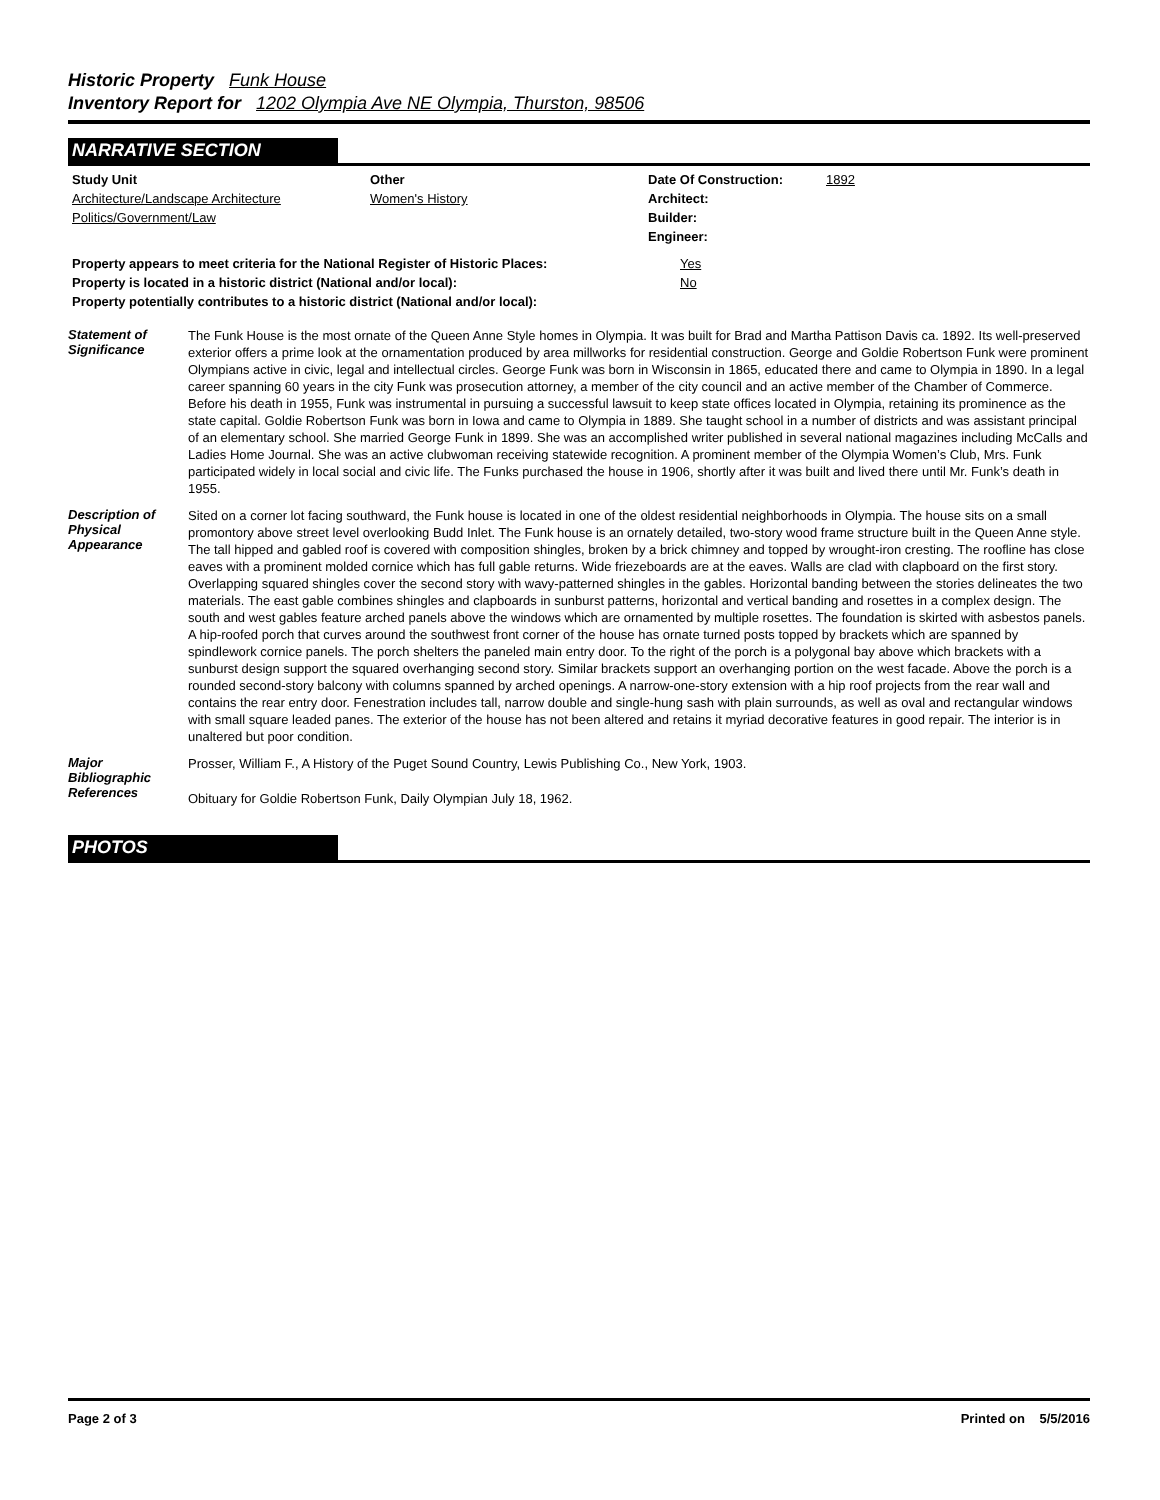Historic Property Funk House
Inventory Report for 1202 Olympia Ave NE Olympia, Thurston, 98506
NARRATIVE SECTION
| Study Unit | Other | Date Of Construction: | 1892 |
| Architecture/Landscape Architecture | Women's History | Architect: | |
| Politics/Government/Law | | Builder: | |
| | | Engineer: | |
| Property appears to meet criteria for the National Register of Historic Places: | Yes |
| Property is located in a historic district (National and/or local): | No |
| Property potentially contributes to a historic district (National and/or local): | |
Statement of Significance
The Funk House is the most ornate of the Queen Anne Style homes in Olympia. It was built for Brad and Martha Pattison Davis ca. 1892. Its well-preserved exterior offers a prime look at the ornamentation produced by area millworks for residential construction. George and Goldie Robertson Funk were prominent Olympians active in civic, legal and intellectual circles. George Funk was born in Wisconsin in 1865, educated there and came to Olympia in 1890. In a legal career spanning 60 years in the city Funk was prosecution attorney, a member of the city council and an active member of the Chamber of Commerce. Before his death in 1955, Funk was instrumental in pursuing a successful lawsuit to keep state offices located in Olympia, retaining its prominence as the state capital. Goldie Robertson Funk was born in Iowa and came to Olympia in 1889. She taught school in a number of districts and was assistant principal of an elementary school. She married George Funk in 1899. She was an accomplished writer published in several national magazines including McCalls and Ladies Home Journal. She was an active clubwoman receiving statewide recognition. A prominent member of the Olympia Women’s Club, Mrs. Funk participated widely in local social and civic life. The Funks purchased the house in 1906, shortly after it was built and lived there until Mr. Funk’s death in 1955.
Description of Physical Appearance
Sited on a corner lot facing southward, the Funk house is located in one of the oldest residential neighborhoods in Olympia. The house sits on a small promontory above street level overlooking Budd Inlet. The Funk house is an ornately detailed, two-story wood frame structure built in the Queen Anne style. The tall hipped and gabled roof is covered with composition shingles, broken by a brick chimney and topped by wrought-iron cresting. The roofline has close eaves with a prominent molded cornice which has full gable returns. Wide friezeboards are at the eaves. Walls are clad with clapboard on the first story. Overlapping squared shingles cover the second story with wavy-patterned shingles in the gables. Horizontal banding between the stories delineates the two materials. The east gable combines shingles and clapboards in sunburst patterns, horizontal and vertical banding and rosettes in a complex design. The south and west gables feature arched panels above the windows which are ornamented by multiple rosettes. The foundation is skirted with asbestos panels. A hip-roofed porch that curves around the southwest front corner of the house has ornate turned posts topped by brackets which are spanned by spindlework cornice panels. The porch shelters the paneled main entry door. To the right of the porch is a polygonal bay above which brackets with a sunburst design support the squared overhanging second story. Similar brackets support an overhanging portion on the west facade. Above the porch is a rounded second-story balcony with columns spanned by arched openings. A narrow-one-story extension with a hip roof projects from the rear wall and contains the rear entry door. Fenestration includes tall, narrow double and single-hung sash with plain surrounds, as well as oval and rectangular windows with small square leaded panes. The exterior of the house has not been altered and retains it myriad decorative features in good repair. The interior is in unaltered but poor condition.
Major Bibliographic References
Prosser, William F., A History of the Puget Sound Country, Lewis Publishing Co., New York, 1903.
Obituary for Goldie Robertson Funk, Daily Olympian July 18, 1962.
PHOTOS
Page 2 of 3 Printed on 5/5/2016